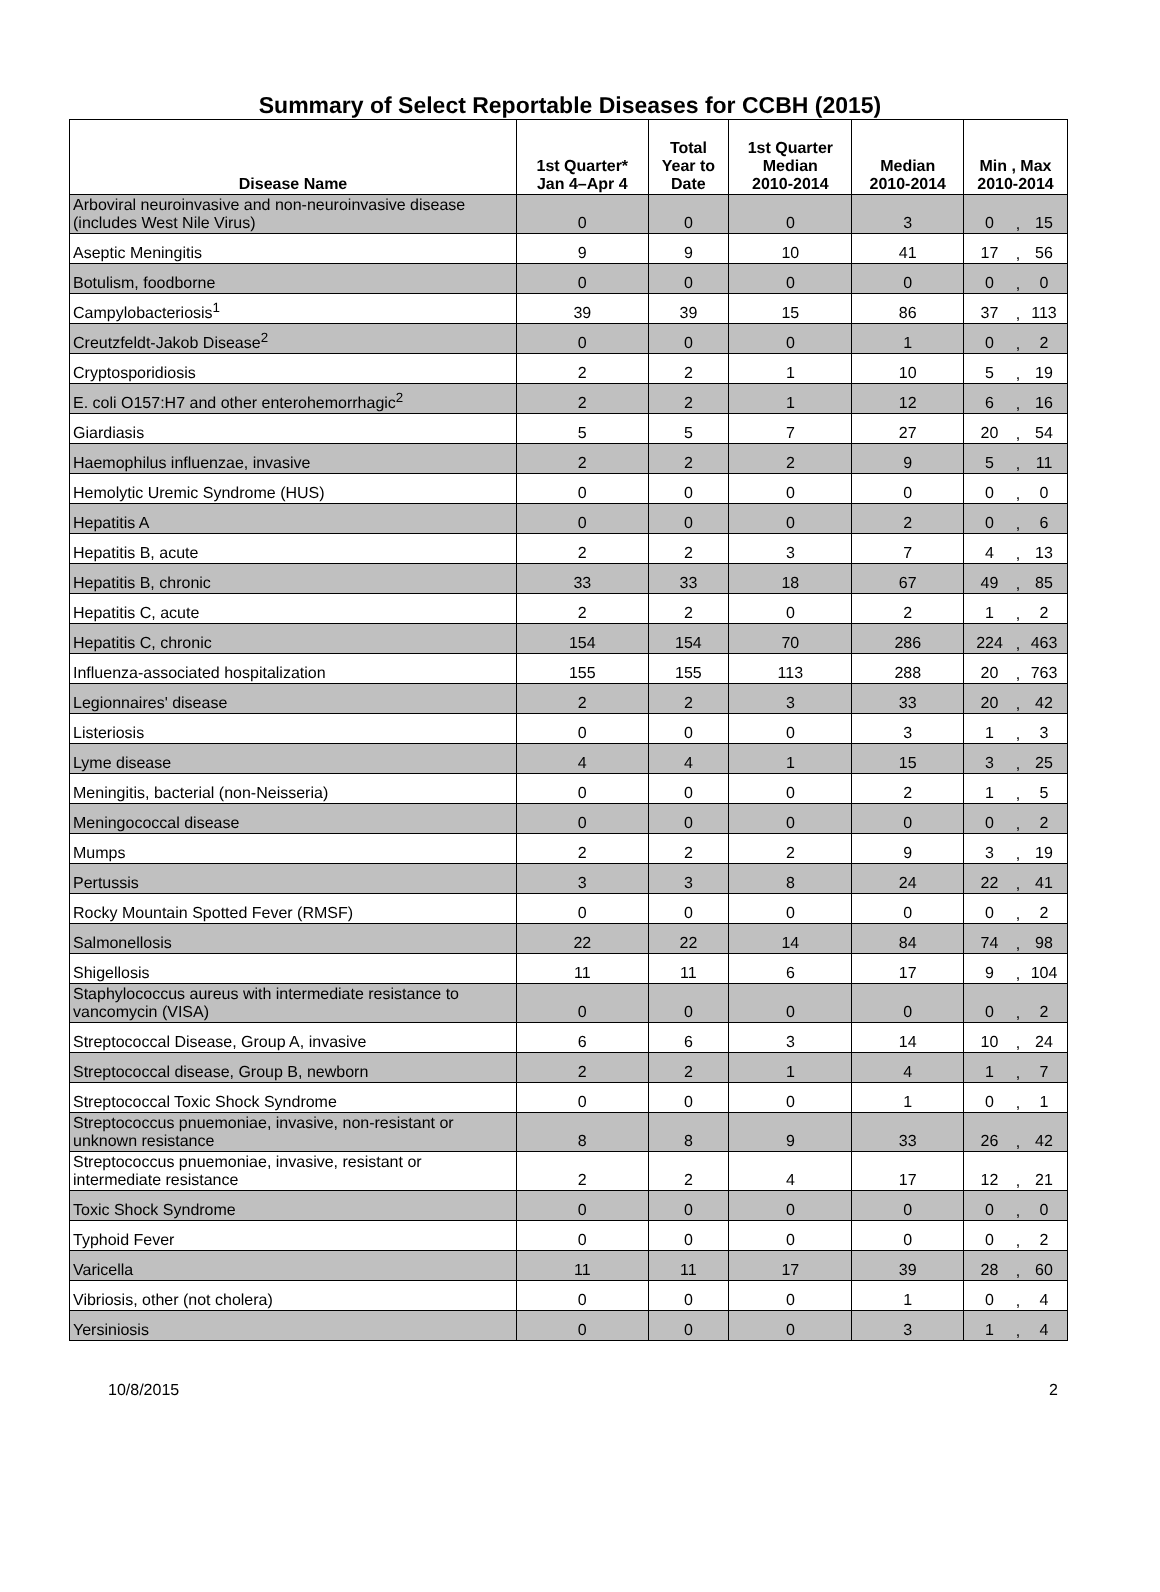Summary of Select Reportable Diseases for CCBH (2015)
| Disease Name | 1st Quarter* Jan 4–Apr 4 | Total Year to Date | 1st Quarter Median 2010-2014 | Median 2010-2014 | Min , Max 2010-2014 | | |
| --- | --- | --- | --- | --- | --- | --- | --- |
| Arboviral neuroinvasive and non-neuroinvasive disease (includes West Nile Virus) | 0 | 0 | 0 | 3 | 0 | , | 15 |
| Aseptic Meningitis | 9 | 9 | 10 | 41 | 17 | , | 56 |
| Botulism, foodborne | 0 | 0 | 0 | 0 | 0 | , | 0 |
| Campylobacteriosis<sup>1</sup> | 39 | 39 | 15 | 86 | 37 | , | 113 |
| Creutzfeldt-Jakob Disease<sup>2</sup> | 0 | 0 | 0 | 1 | 0 | , | 2 |
| Cryptosporidiosis | 2 | 2 | 1 | 10 | 5 | , | 19 |
| E. coli O157:H7 and other enterohemorrhagic<sup>2</sup> | 2 | 2 | 1 | 12 | 6 | , | 16 |
| Giardiasis | 5 | 5 | 7 | 27 | 20 | , | 54 |
| Haemophilus influenzae, invasive | 2 | 2 | 2 | 9 | 5 | , | 11 |
| Hemolytic Uremic Syndrome (HUS) | 0 | 0 | 0 | 0 | 0 | , | 0 |
| Hepatitis A | 0 | 0 | 0 | 2 | 0 | , | 6 |
| Hepatitis B, acute | 2 | 2 | 3 | 7 | 4 | , | 13 |
| Hepatitis B, chronic | 33 | 33 | 18 | 67 | 49 | , | 85 |
| Hepatitis C, acute | 2 | 2 | 0 | 2 | 1 | , | 2 |
| Hepatitis C, chronic | 154 | 154 | 70 | 286 | 224 | , | 463 |
| Influenza-associated hospitalization | 155 | 155 | 113 | 288 | 20 | , | 763 |
| Legionnaires' disease | 2 | 2 | 3 | 33 | 20 | , | 42 |
| Listeriosis | 0 | 0 | 0 | 3 | 1 | , | 3 |
| Lyme disease | 4 | 4 | 1 | 15 | 3 | , | 25 |
| Meningitis, bacterial (non-Neisseria) | 0 | 0 | 0 | 2 | 1 | , | 5 |
| Meningococcal disease | 0 | 0 | 0 | 0 | 0 | , | 2 |
| Mumps | 2 | 2 | 2 | 9 | 3 | , | 19 |
| Pertussis | 3 | 3 | 8 | 24 | 22 | , | 41 |
| Rocky Mountain Spotted Fever (RMSF) | 0 | 0 | 0 | 0 | 0 | , | 2 |
| Salmonellosis | 22 | 22 | 14 | 84 | 74 | , | 98 |
| Shigellosis | 11 | 11 | 6 | 17 | 9 | , | 104 |
| Staphylococcus aureus with intermediate resistance to vancomycin (VISA) | 0 | 0 | 0 | 0 | 0 | , | 2 |
| Streptococcal Disease, Group A, invasive | 6 | 6 | 3 | 14 | 10 | , | 24 |
| Streptococcal disease, Group B, newborn | 2 | 2 | 1 | 4 | 1 | , | 7 |
| Streptococcal Toxic Shock Syndrome | 0 | 0 | 0 | 1 | 0 | , | 1 |
| Streptococcus pnuemoniae, invasive, non-resistant or unknown resistance | 8 | 8 | 9 | 33 | 26 | , | 42 |
| Streptococcus pnuemoniae, invasive, resistant or intermediate resistance | 2 | 2 | 4 | 17 | 12 | , | 21 |
| Toxic Shock Syndrome | 0 | 0 | 0 | 0 | 0 | , | 0 |
| Typhoid Fever | 0 | 0 | 0 | 0 | 0 | , | 2 |
| Varicella | 11 | 11 | 17 | 39 | 28 | , | 60 |
| Vibriosis, other (not cholera) | 0 | 0 | 0 | 1 | 0 | , | 4 |
| Yersiniosis | 0 | 0 | 0 | 3 | 1 | , | 4 |
10/8/2015 2